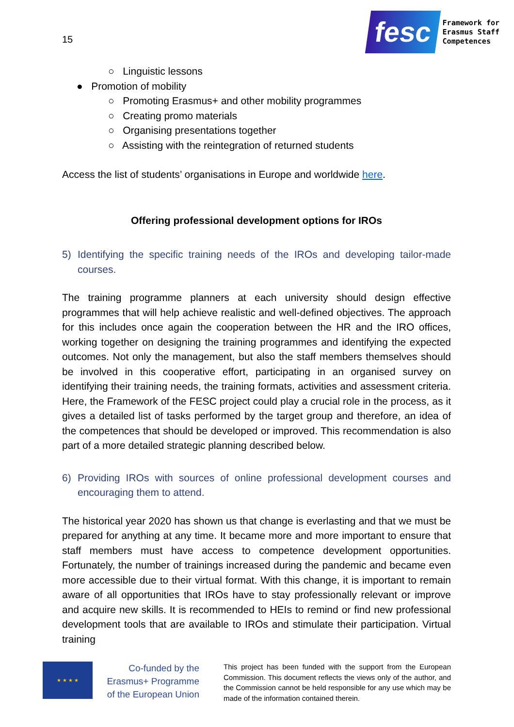15
fesc
Framework for
Erasmus Staff
Competences
○ Linguistic lessons
● Promotion of mobility
○ Promoting Erasmus+ and other mobility programmes
○ Creating promo materials
○ Organising presentations together
○ Assisting with the reintegration of returned students
Access the list of students’ organisations in Europe and worldwide here.
Offering professional development options for IROs
5) Identifying the specific training needs of the IROs and developing tailor-made courses.
The training programme planners at each university should design effective programmes that will help achieve realistic and well-defined objectives. The approach for this includes once again the cooperation between the HR and the IRO offices, working together on designing the training programmes and identifying the expected outcomes. Not only the management, but also the staff members themselves should be involved in this cooperative effort, participating in an organised survey on identifying their training needs, the training formats, activities and assessment criteria. Here, the Framework of the FESC project could play a crucial role in the process, as it gives a detailed list of tasks performed by the target group and therefore, an idea of the competences that should be developed or improved. This recommendation is also part of a more detailed strategic planning described below.
6) Providing IROs with sources of online professional development courses and encouraging them to attend.
The historical year 2020 has shown us that change is everlasting and that we must be prepared for anything at any time. It became more and more important to ensure that staff members must have access to competence development opportunities. Fortunately, the number of trainings increased during the pandemic and became even more accessible due to their virtual format. With this change, it is important to remain aware of all opportunities that IROs have to stay professionally relevant or improve and acquire new skills. It is recommended to HEIs to remind or find new professional development tools that are available to IROs and stimulate their participation. Virtual training
★ ★ ★ ★
Co-funded by the Erasmus+ Programme of the European Union
This project has been funded with the support from the European Commission. This document reflects the views only of the author, and the Commission cannot be held responsible for any use which may be made of the information contained therein.